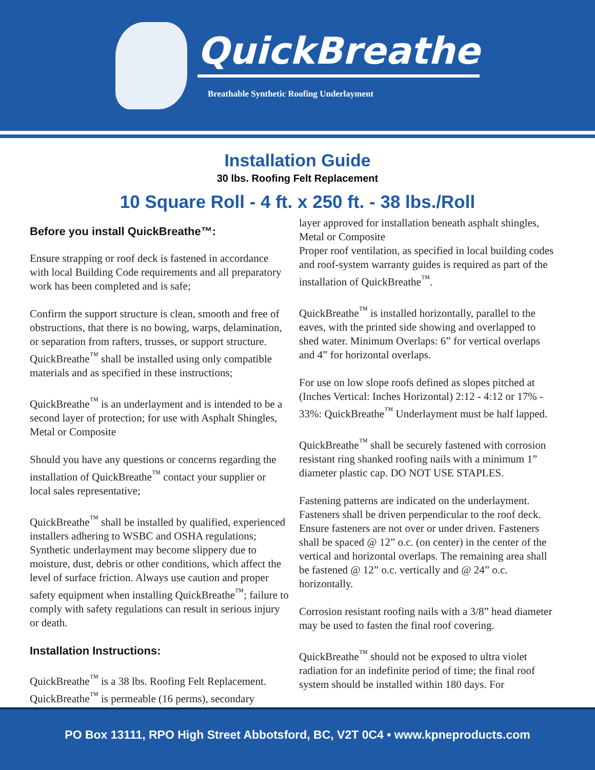QuickBreathe
Breathable Synthetic Roofing Underlayment
Installation Guide
30 lbs. Roofing Felt Replacement
10 Square Roll - 4 ft. x 250 ft. - 38 lbs./Roll
Before you install QuickBreathe™:
Ensure strapping or roof deck is fastened in accordance with local Building Code requirements and all preparatory work has been completed and is safe;
Confirm the support structure is clean, smooth and free of obstructions, that there is no bowing, warps, delamination, or separation from rafters, trusses, or support structure. QuickBreathe<sup>™</sup> shall be installed using only compatible materials and as specified in these instructions;
QuickBreathe<sup>™</sup> is an underlayment and is intended to be a second layer of protection; for use with Asphalt Shingles, Metal or Composite
Should you have any questions or concerns regarding the installation of QuickBreathe<sup>™</sup> contact your supplier or local sales representative;
QuickBreathe<sup>™</sup> shall be installed by qualified, experienced installers adhering to WSBC and OSHA regulations; Synthetic underlayment may become slippery due to moisture, dust, debris or other conditions, which affect the level of surface friction. Always use caution and proper safety equipment when installing QuickBreathe<sup>™</sup>; failure to comply with safety regulations can result in serious injury or death.
Installation Instructions:
QuickBreathe<sup>™</sup> is a 38 lbs. Roofing Felt Replacement. QuickBreathe<sup>™</sup> is permeable (16 perms), secondary
layer approved for installation beneath asphalt shingles, Metal or Composite
Proper roof ventilation, as specified in local building codes and roof-system warranty guides is required as part of the installation of QuickBreathe<sup>™</sup>.
QuickBreathe<sup>™</sup> is installed horizontally, parallel to the eaves, with the printed side showing and overlapped to shed water. Minimum Overlaps: 6” for vertical overlaps and 4” for horizontal overlaps.
For use on low slope roofs defined as slopes pitched at (Inches Vertical: Inches Horizontal) 2:12 - 4:12 or 17% - 33%: QuickBreathe<sup>™</sup> Underlayment must be half lapped.
QuickBreathe<sup>™</sup> shall be securely fastened with corrosion resistant ring shanked roofing nails with a minimum 1” diameter plastic cap. DO NOT USE STAPLES.
Fastening patterns are indicated on the underlayment. Fasteners shall be driven perpendicular to the roof deck. Ensure fasteners are not over or under driven. Fasteners shall be spaced @ 12” o.c. (on center) in the center of the vertical and horizontal overlaps. The remaining area shall be fastened @ 12” o.c. vertically and @ 24” o.c. horizontally.
Corrosion resistant roofing nails with a 3/8” head diameter may be used to fasten the final roof covering.
QuickBreathe<sup>™</sup> should not be exposed to ultra violet radiation for an indefinite period of time; the final roof system should be installed within 180 days. For
PO Box 13111, RPO High Street Abbotsford, BC, V2T 0C4 • www.kpneproducts.com